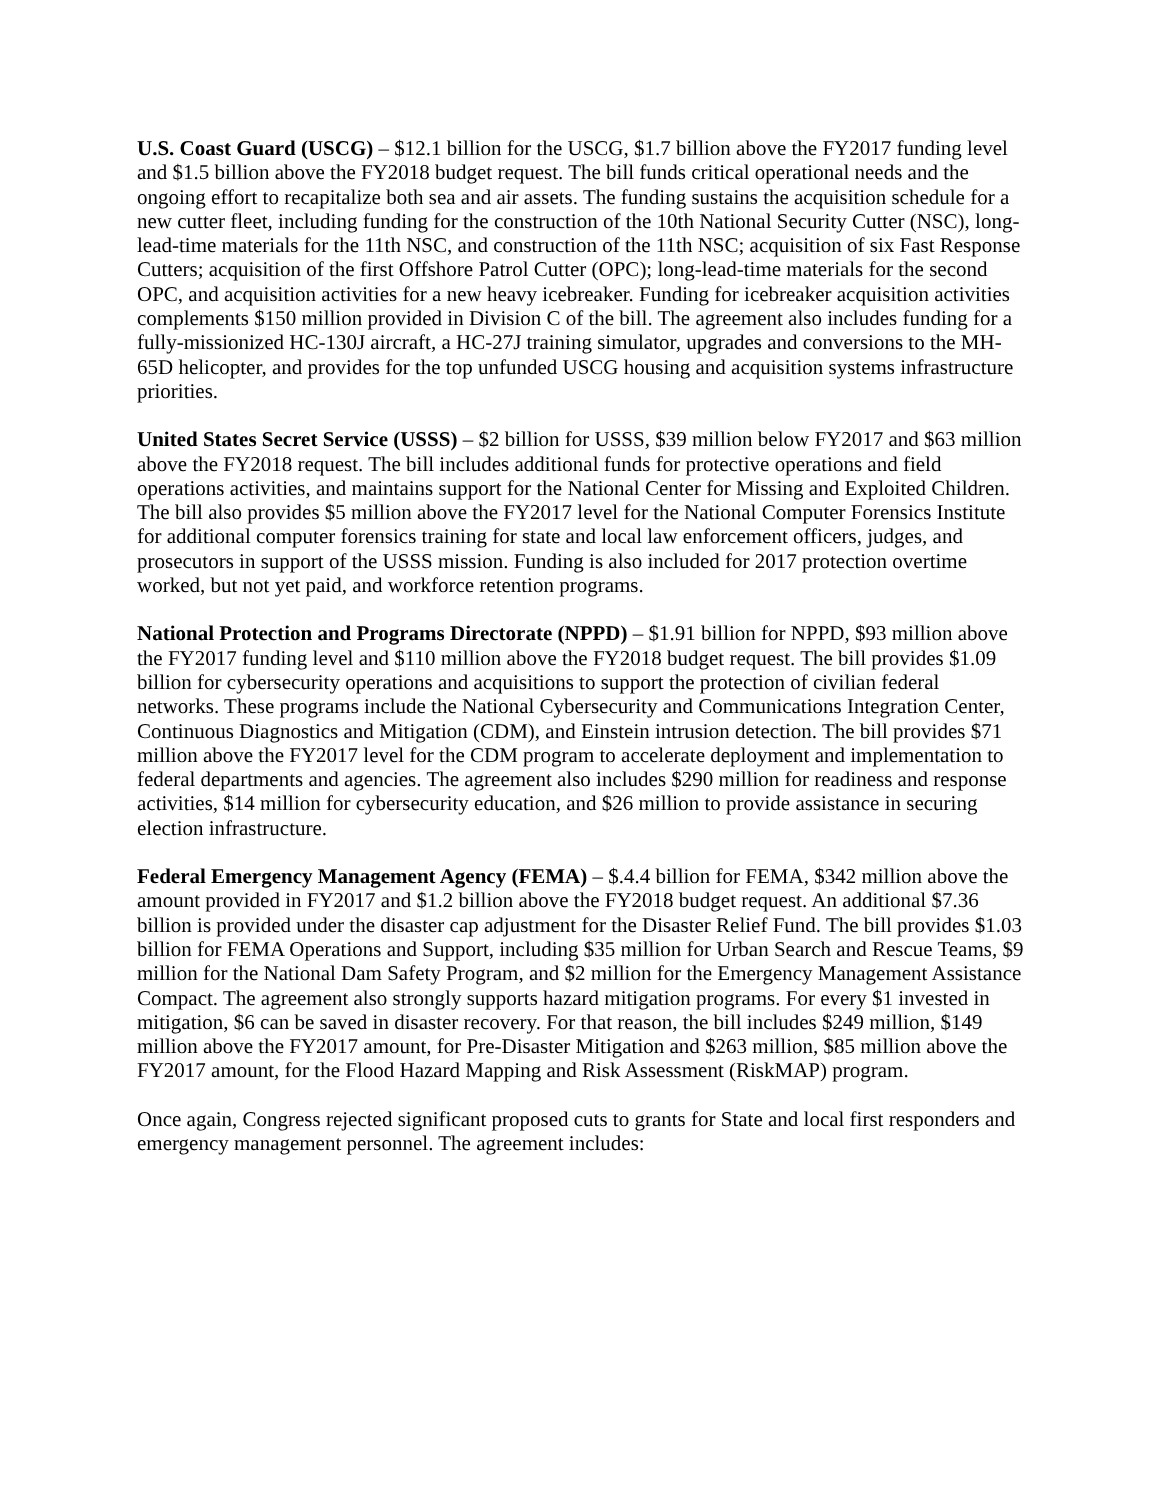U.S. Coast Guard (USCG) – $12.1 billion for the USCG, $1.7 billion above the FY2017 funding level and $1.5 billion above the FY2018 budget request. The bill funds critical operational needs and the ongoing effort to recapitalize both sea and air assets. The funding sustains the acquisition schedule for a new cutter fleet, including funding for the construction of the 10th National Security Cutter (NSC), long-lead-time materials for the 11th NSC, and construction of the 11th NSC; acquisition of six Fast Response Cutters; acquisition of the first Offshore Patrol Cutter (OPC); long-lead-time materials for the second OPC, and acquisition activities for a new heavy icebreaker. Funding for icebreaker acquisition activities complements $150 million provided in Division C of the bill. The agreement also includes funding for a fully-missionized HC-130J aircraft, a HC-27J training simulator, upgrades and conversions to the MH-65D helicopter, and provides for the top unfunded USCG housing and acquisition systems infrastructure priorities.
United States Secret Service (USSS) – $2 billion for USSS, $39 million below FY2017 and $63 million above the FY2018 request. The bill includes additional funds for protective operations and field operations activities, and maintains support for the National Center for Missing and Exploited Children. The bill also provides $5 million above the FY2017 level for the National Computer Forensics Institute for additional computer forensics training for state and local law enforcement officers, judges, and prosecutors in support of the USSS mission. Funding is also included for 2017 protection overtime worked, but not yet paid, and workforce retention programs.
National Protection and Programs Directorate (NPPD) – $1.91 billion for NPPD, $93 million above the FY2017 funding level and $110 million above the FY2018 budget request. The bill provides $1.09 billion for cybersecurity operations and acquisitions to support the protection of civilian federal networks. These programs include the National Cybersecurity and Communications Integration Center, Continuous Diagnostics and Mitigation (CDM), and Einstein intrusion detection. The bill provides $71 million above the FY2017 level for the CDM program to accelerate deployment and implementation to federal departments and agencies. The agreement also includes $290 million for readiness and response activities, $14 million for cybersecurity education, and $26 million to provide assistance in securing election infrastructure.
Federal Emergency Management Agency (FEMA) – $.4.4 billion for FEMA, $342 million above the amount provided in FY2017 and $1.2 billion above the FY2018 budget request. An additional $7.36 billion is provided under the disaster cap adjustment for the Disaster Relief Fund. The bill provides $1.03 billion for FEMA Operations and Support, including $35 million for Urban Search and Rescue Teams, $9 million for the National Dam Safety Program, and $2 million for the Emergency Management Assistance Compact. The agreement also strongly supports hazard mitigation programs. For every $1 invested in mitigation, $6 can be saved in disaster recovery. For that reason, the bill includes $249 million, $149 million above the FY2017 amount, for Pre-Disaster Mitigation and $263 million, $85 million above the FY2017 amount, for the Flood Hazard Mapping and Risk Assessment (RiskMAP) program.
Once again, Congress rejected significant proposed cuts to grants for State and local first responders and emergency management personnel. The agreement includes: